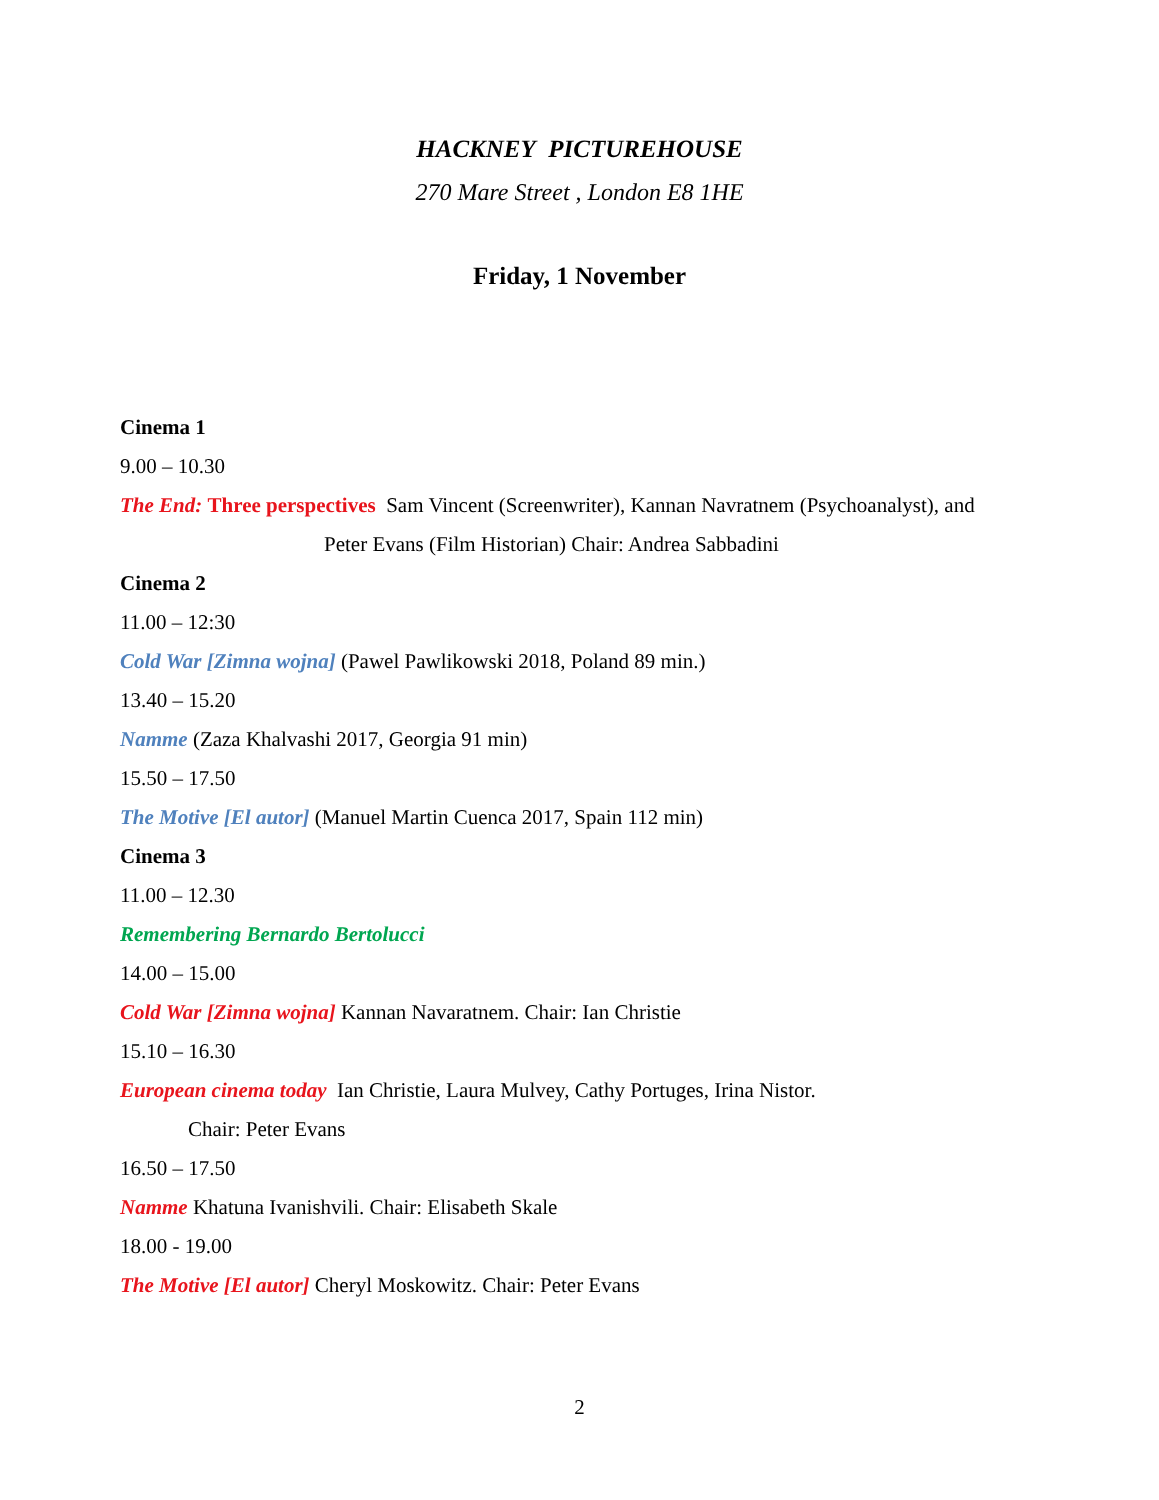HACKNEY PICTUREHOUSE
270 Mare Street , London E8 1HE
Friday, 1 November
Cinema 1
9.00 – 10.30
The End: Three perspectives Sam Vincent (Screenwriter), Kannan Navratnem (Psychoanalyst), and
Peter Evans (Film Historian) Chair: Andrea Sabbadini
Cinema 2
11.00 – 12:30
Cold War [Zimna wojna] (Pawel Pawlikowski 2018, Poland 89 min.)
13.40 – 15.20
Namme (Zaza Khalvashi 2017, Georgia 91 min)
15.50 – 17.50
The Motive [El autor] (Manuel Martin Cuenca 2017, Spain 112 min)
Cinema 3
11.00 – 12.30
Remembering Bernardo Bertolucci
14.00 – 15.00
Cold War [Zimna wojna] Kannan Navaratnem. Chair: Ian Christie
15.10 – 16.30
European cinema today Ian Christie, Laura Mulvey, Cathy Portuges, Irina Nistor.
Chair: Peter Evans
16.50 – 17.50
Namme Khatuna Ivanishvili. Chair: Elisabeth Skale
18.00 - 19.00
The Motive [El autor] Cheryl Moskowitz. Chair: Peter Evans
2